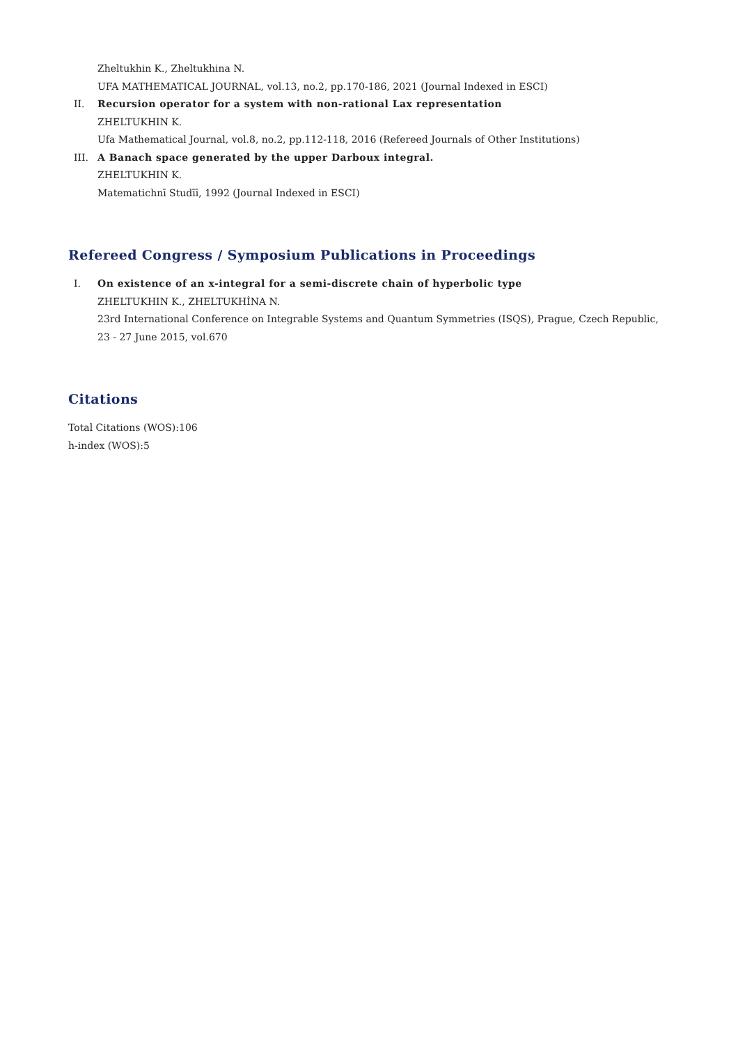Zheltukhin K., Zheltukhina N.
UFA MATHEMATICAL JOURNAL, vol.13, no.2, pp.170-186, 2021 (Journal Indexed in ESCI)
II. Recursion operator for a system with non-rational Lax representation
ZHELTUKHIN K.
Ufa Mathematical Journal, vol.8, no.2, pp.112-118, 2016 (Refereed Journals of Other Institutions)
III. A Banach space generated by the upper Darboux integral.
ZHELTUKHIN K.
Matematichnī Studīī, 1992 (Journal Indexed in ESCI)
Refereed Congress / Symposium Publications in Proceedings
I. On existence of an x-integral for a semi-discrete chain of hyperbolic type
ZHELTUKHIN K., ZHELTUKHİNA N.
23rd International Conference on Integrable Systems and Quantum Symmetries (ISQS), Prague, Czech Republic, 23 - 27 June 2015, vol.670
Citations
Total Citations (WOS):106
h-index (WOS):5